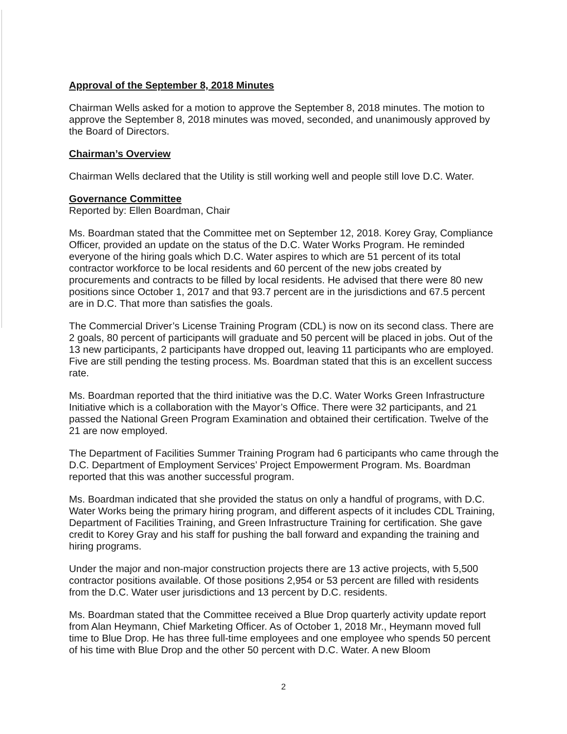Approval of the September 8, 2018 Minutes
Chairman Wells asked for a motion to approve the September 8, 2018 minutes. The motion to approve the September 8, 2018 minutes was moved, seconded, and unanimously approved by the Board of Directors.
Chairman’s Overview
Chairman Wells declared that the Utility is still working well and people still love D.C. Water.
Governance Committee
Reported by: Ellen Boardman, Chair
Ms. Boardman stated that the Committee met on September 12, 2018. Korey Gray, Compliance Officer, provided an update on the status of the D.C. Water Works Program. He reminded everyone of the hiring goals which D.C. Water aspires to which are 51 percent of its total contractor workforce to be local residents and 60 percent of the new jobs created by procurements and contracts to be filled by local residents. He advised that there were 80 new positions since October 1, 2017 and that 93.7 percent are in the jurisdictions and 67.5 percent are in D.C. That more than satisfies the goals.
The Commercial Driver’s License Training Program (CDL) is now on its second class. There are 2 goals, 80 percent of participants will graduate and 50 percent will be placed in jobs. Out of the 13 new participants, 2 participants have dropped out, leaving 11 participants who are employed. Five are still pending the testing process. Ms. Boardman stated that this is an excellent success rate.
Ms. Boardman reported that the third initiative was the D.C. Water Works Green Infrastructure Initiative which is a collaboration with the Mayor’s Office. There were 32 participants, and 21 passed the National Green Program Examination and obtained their certification. Twelve of the 21 are now employed.
The Department of Facilities Summer Training Program had 6 participants who came through the D.C. Department of Employment Services’ Project Empowerment Program. Ms. Boardman reported that this was another successful program.
Ms. Boardman indicated that she provided the status on only a handful of programs, with D.C. Water Works being the primary hiring program, and different aspects of it includes CDL Training, Department of Facilities Training, and Green Infrastructure Training for certification. She gave credit to Korey Gray and his staff for pushing the ball forward and expanding the training and hiring programs.
Under the major and non-major construction projects there are 13 active projects, with 5,500 contractor positions available. Of those positions 2,954 or 53 percent are filled with residents from the D.C. Water user jurisdictions and 13 percent by D.C. residents.
Ms. Boardman stated that the Committee received a Blue Drop quarterly activity update report from Alan Heymann, Chief Marketing Officer. As of October 1, 2018 Mr., Heymann moved full time to Blue Drop. He has three full-time employees and one employee who spends 50 percent of his time with Blue Drop and the other 50 percent with D.C. Water. A new Bloom
2